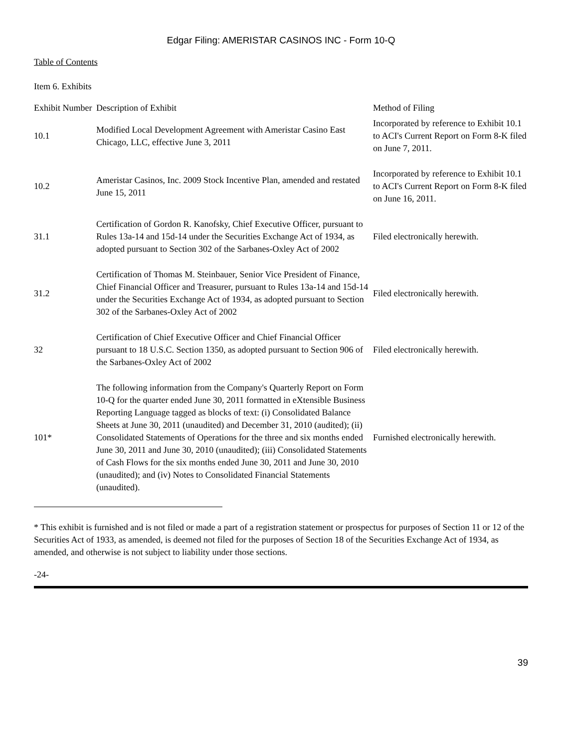Edgar Filing: AMERISTAR CASINOS INC - Form 10-Q
Table of Contents
Item 6. Exhibits
| Exhibit Number | Description of Exhibit | Method of Filing |
| --- | --- | --- |
| 10.1 | Modified Local Development Agreement with Ameristar Casino East Chicago, LLC, effective June 3, 2011 | Incorporated by reference to Exhibit 10.1 to ACI's Current Report on Form 8-K filed on June 7, 2011. |
| 10.2 | Ameristar Casinos, Inc. 2009 Stock Incentive Plan, amended and restated June 15, 2011 | Incorporated by reference to Exhibit 10.1 to ACI's Current Report on Form 8-K filed on June 16, 2011. |
| 31.1 | Certification of Gordon R. Kanofsky, Chief Executive Officer, pursuant to Rules 13a-14 and 15d-14 under the Securities Exchange Act of 1934, as adopted pursuant to Section 302 of the Sarbanes-Oxley Act of 2002 | Filed electronically herewith. |
| 31.2 | Certification of Thomas M. Steinbauer, Senior Vice President of Finance, Chief Financial Officer and Treasurer, pursuant to Rules 13a-14 and 15d-14 under the Securities Exchange Act of 1934, as adopted pursuant to Section 302 of the Sarbanes-Oxley Act of 2002 | Filed electronically herewith. |
| 32 | Certification of Chief Executive Officer and Chief Financial Officer pursuant to 18 U.S.C. Section 1350, as adopted pursuant to Section 906 of the Sarbanes-Oxley Act of 2002 | Filed electronically herewith. |
| 101* | The following information from the Company's Quarterly Report on Form 10-Q for the quarter ended June 30, 2011 formatted in eXtensible Business Reporting Language tagged as blocks of text: (i) Consolidated Balance Sheets at June 30, 2011 (unaudited) and December 31, 2010 (audited); (ii) Consolidated Statements of Operations for the three and six months ended June 30, 2011 and June 30, 2010 (unaudited); (iii) Consolidated Statements of Cash Flows for the six months ended June 30, 2011 and June 30, 2010 (unaudited); and (iv) Notes to Consolidated Financial Statements (unaudited). | Furnished electronically herewith. |
* This exhibit is furnished and is not filed or made a part of a registration statement or prospectus for purposes of Section 11 or 12 of the Securities Act of 1933, as amended, is deemed not filed for the purposes of Section 18 of the Securities Exchange Act of 1934, as amended, and otherwise is not subject to liability under those sections.
-24-
39